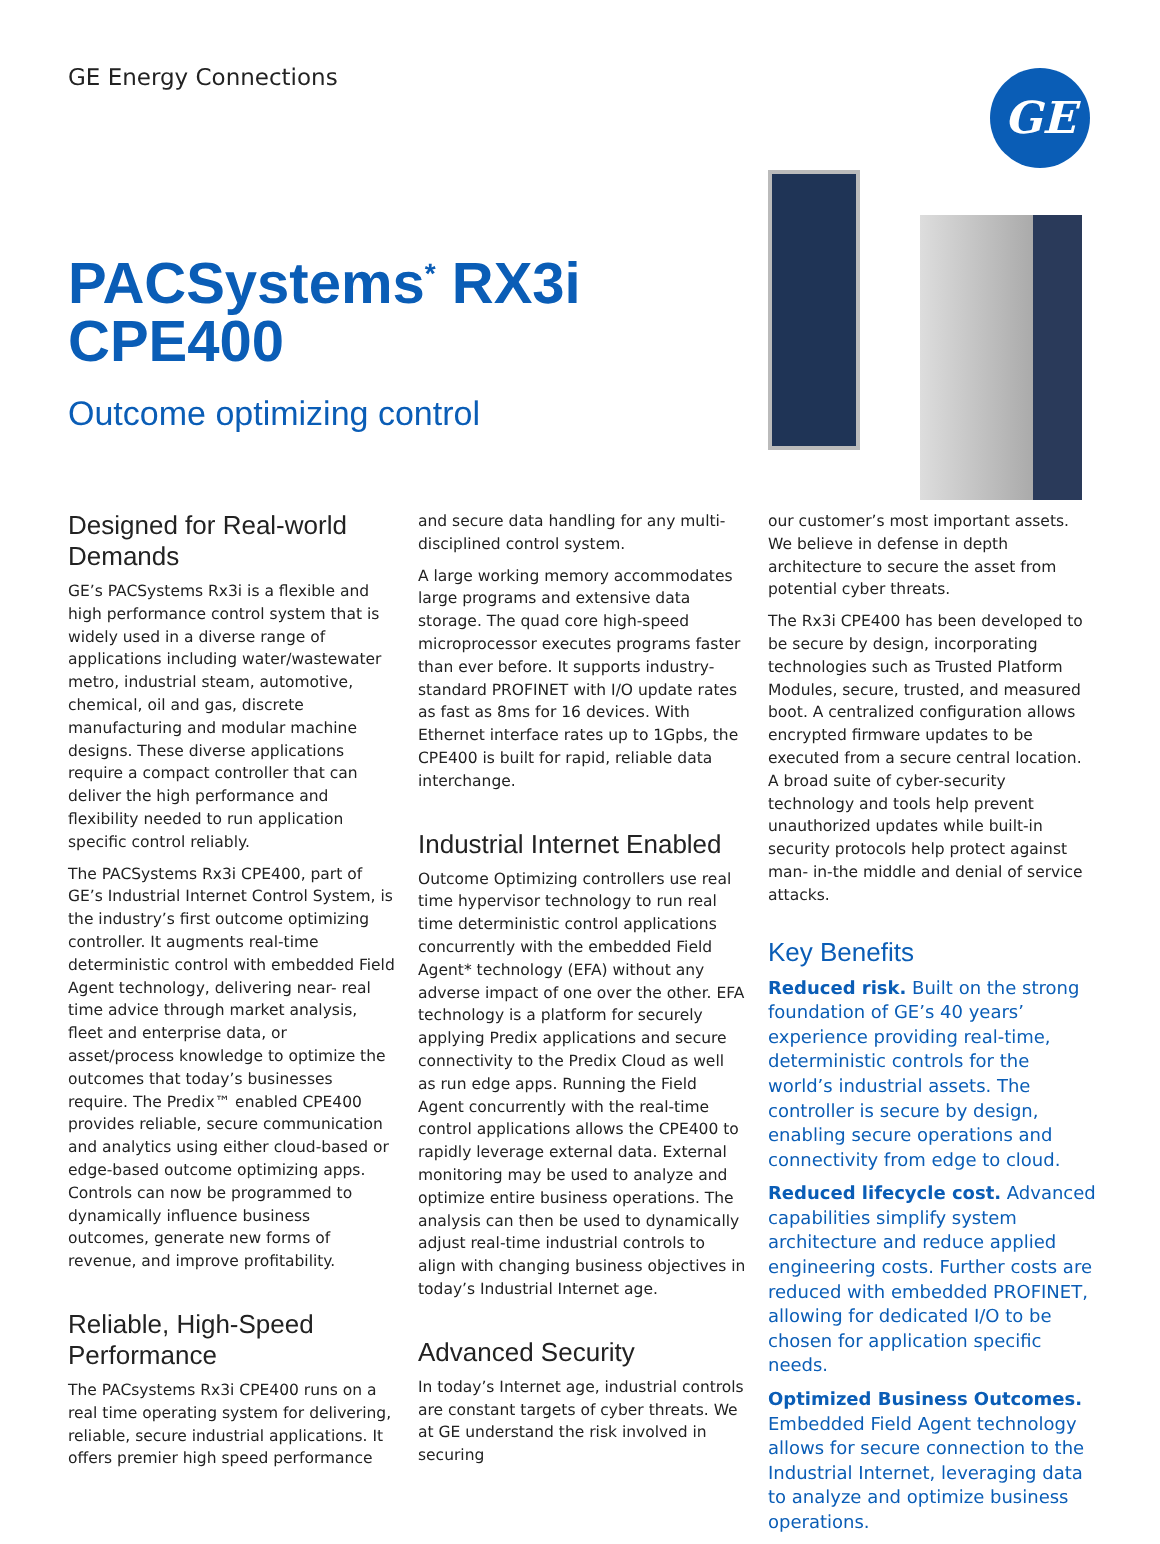GE Energy Connections GE
PACSystems<sup>*</sup> RX3i
CPE400
Outcome optimizing control
Designed for Real-world Demands
GE’s PACSystems Rx3i is a flexible and high performance control system that is widely used in a diverse range of applications including water/wastewater metro, industrial steam, automotive, chemical, oil and gas, discrete manufacturing and modular machine designs. These diverse applications require a compact controller that can deliver the high performance and flexibility needed to run application specific control reliably.
The PACSystems Rx3i CPE400, part of GE’s Industrial Internet Control System, is the industry’s first outcome optimizing controller. It augments real-time deterministic control with embedded Field Agent technology, delivering near- real time advice through market analysis, fleet and enterprise data, or asset/process knowledge to optimize the outcomes that today’s businesses require. The Predix™ enabled CPE400 provides reliable, secure communication and analytics using either cloud-based or edge-based outcome optimizing apps. Controls can now be programmed to dynamically influence business outcomes, generate new forms of revenue, and improve profitability.
Reliable, High-Speed Performance
The PACsystems Rx3i CPE400 runs on a real time operating system for delivering, reliable, secure industrial applications. It offers premier high speed performance
and secure data handling for any multi-disciplined control system.
A large working memory accommodates large programs and extensive data storage. The quad core high-speed microprocessor executes programs faster than ever before. It supports industry-standard PROFINET with I/O update rates as fast as 8ms for 16 devices. With Ethernet interface rates up to 1Gpbs, the CPE400 is built for rapid, reliable data interchange.
Industrial Internet Enabled
Outcome Optimizing controllers use real time hypervisor technology to run real time deterministic control applications concurrently with the embedded Field Agent* technology (EFA) without any adverse impact of one over the other. EFA technology is a platform for securely applying Predix applications and secure connectivity to the Predix Cloud as well as run edge apps. Running the Field Agent concurrently with the real-time control applications allows the CPE400 to rapidly leverage external data. External monitoring may be used to analyze and optimize entire business operations. The analysis can then be used to dynamically adjust real-time industrial controls to align with changing business objectives in today’s Industrial Internet age.
Advanced Security
In today’s Internet age, industrial controls are constant targets of cyber threats. We at GE understand the risk involved in securing
our customer’s most important assets. We believe in defense in depth architecture to secure the asset from potential cyber threats.
The Rx3i CPE400 has been developed to be secure by design, incorporating technologies such as Trusted Platform Modules, secure, trusted, and measured boot. A centralized configuration allows encrypted firmware updates to be executed from a secure central location. A broad suite of cyber-security technology and tools help prevent unauthorized updates while built-in security protocols help protect against man- in-the middle and denial of service attacks.
Key Benefits
Reduced risk. Built on the strong foundation of GE’s 40 years’ experience providing real-time, deterministic controls for the world’s industrial assets. The controller is secure by design, enabling secure operations and connectivity from edge to cloud.
Reduced lifecycle cost. Advanced capabilities simplify system architecture and reduce applied engineering costs. Further costs are reduced with embedded PROFINET, allowing for dedicated I/O to be chosen for application specific needs.
Optimized Business Outcomes. Embedded Field Agent technology allows for secure connection to the Industrial Internet, leveraging data to analyze and optimize business operations.